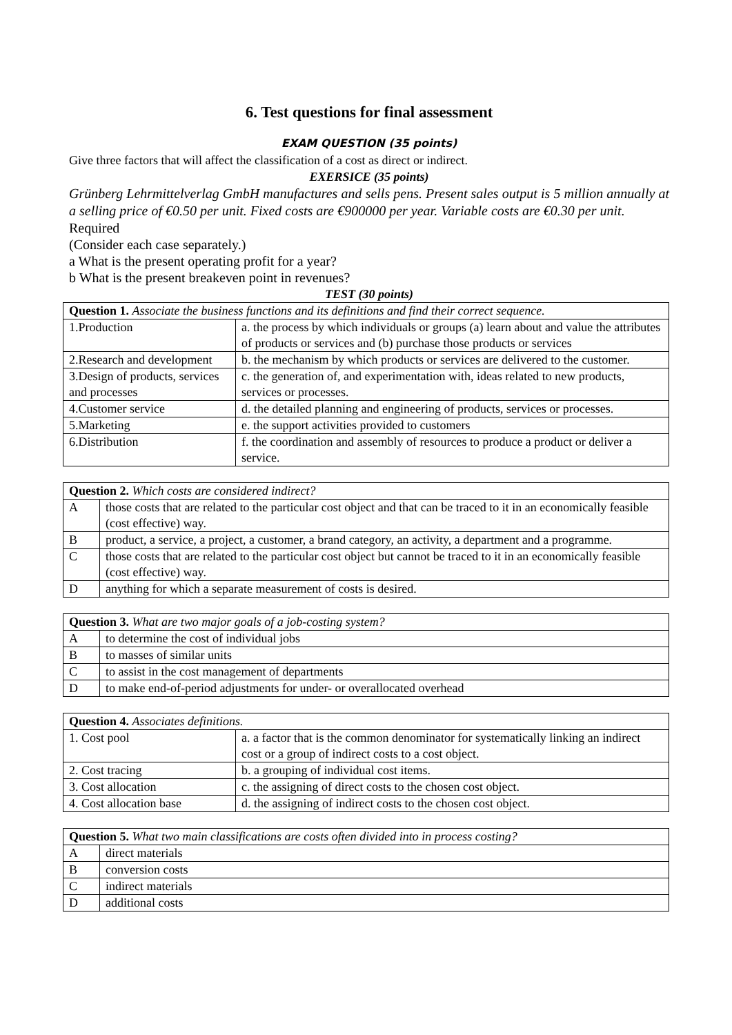6. Test questions for final assessment
EXAM QUESTION (35 points)
Give three factors that will affect the classification of a cost as direct or indirect.
EXERSICE (35 points)
Grünberg Lehrmittelverlag GmbH manufactures and sells pens. Present sales output is 5 million annually at a selling price of €0.50 per unit. Fixed costs are €900000 per year. Variable costs are €0.30 per unit.
Required
(Consider each case separately.)
a What is the present operating profit for a year?
b What is the present breakeven point in revenues?
TEST (30 points)
| Question 1. Associate the business functions and its definitions and find their correct sequence. | |
| 1.Production | a. the process by which individuals or groups (a) learn about and value the attributes of products or services and (b) purchase those products or services |
| 2.Research and development | b. the mechanism by which products or services are delivered to the customer. |
| 3.Design of products, services and processes | c. the generation of, and experimentation with, ideas related to new products, services or processes. |
| 4.Customer service | d. the detailed planning and engineering of products, services or processes. |
| 5.Marketing | e. the support activities provided to customers |
| 6.Distribution | f. the coordination and assembly of resources to produce a product or deliver a service. |
| Question 2. Which costs are considered indirect? | |
| A | those costs that are related to the particular cost object and that can be traced to it in an economically feasible (cost effective) way. |
| B | product, a service, a project, a customer, a brand category, an activity, a department and a programme. |
| C | those costs that are related to the particular cost object but cannot be traced to it in an economically feasible (cost effective) way. |
| D | anything for which a separate measurement of costs is desired. |
| Question 3. What are two major goals of a job-costing system? | |
| A | to determine the cost of individual jobs |
| B | to masses of similar units |
| C | to assist in the cost management of departments |
| D | to make end-of-period adjustments for under- or overallocated overhead |
| Question 4. Associates definitions. | |
| 1. Cost pool | a. a factor that is the common denominator for systematically linking an indirect cost or a group of indirect costs to a cost object. |
| 2. Cost tracing | b. a grouping of individual cost items. |
| 3. Cost allocation | c. the assigning of direct costs to the chosen cost object. |
| 4. Cost allocation base | d. the assigning of indirect costs to the chosen cost object. |
| Question 5. What two main classifications are costs often divided into in process costing? | |
| A | direct materials |
| B | conversion costs |
| C | indirect materials |
| D | additional costs |